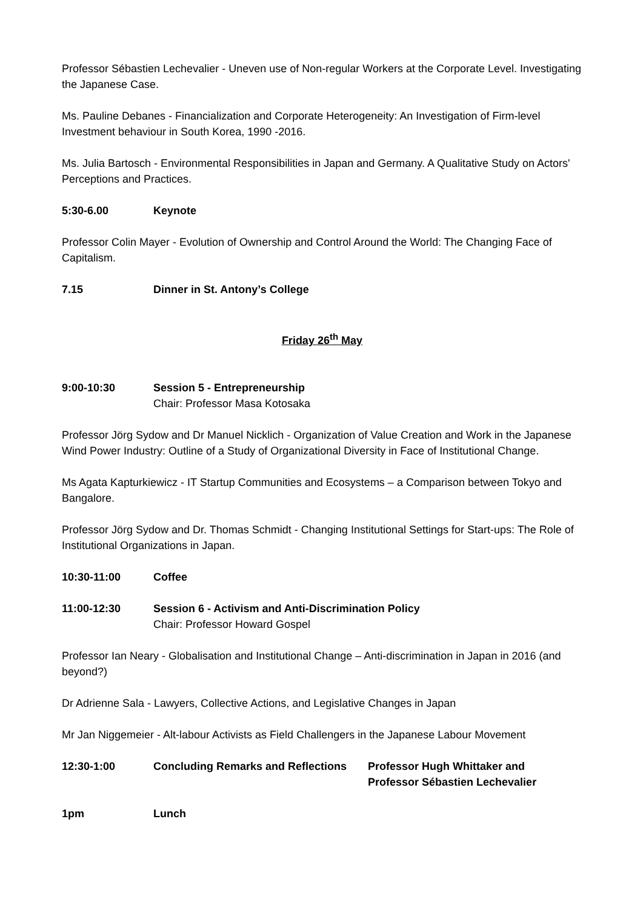Professor Sébastien Lechevalier - Uneven use of Non-regular Workers at the Corporate Level. Investigating the Japanese Case.
Ms. Pauline Debanes - Financialization and Corporate Heterogeneity: An Investigation of Firm-level Investment behaviour in South Korea, 1990 -2016.
Ms. Julia Bartosch - Environmental Responsibilities in Japan and Germany. A Qualitative Study on Actors' Perceptions and Practices.
5:30-6.00 Keynote
Professor Colin Mayer - Evolution of Ownership and Control Around the World: The Changing Face of Capitalism.
7.15 Dinner in St. Antony’s College
Friday 26<sup>th</sup> May
9:00-10:30 Session 5 - Entrepreneurship
Chair: Professor Masa Kotosaka
Professor Jörg Sydow and Dr Manuel Nicklich - Organization of Value Creation and Work in the Japanese Wind Power Industry: Outline of a Study of Organizational Diversity in Face of Institutional Change.
Ms Agata Kapturkiewicz - IT Startup Communities and Ecosystems – a Comparison between Tokyo and Bangalore.
Professor Jörg Sydow and Dr. Thomas Schmidt - Changing Institutional Settings for Start-ups: The Role of Institutional Organizations in Japan.
10:30-11:00 Coffee
11:00-12:30 Session 6 - Activism and Anti-Discrimination Policy
Chair: Professor Howard Gospel
Professor Ian Neary - Globalisation and Institutional Change – Anti-discrimination in Japan in 2016 (and beyond?)
Dr Adrienne Sala - Lawyers, Collective Actions, and Legislative Changes in Japan
Mr Jan Niggemeier - Alt-labour Activists as Field Challengers in the Japanese Labour Movement
12:30-1:00 Concluding Remarks and Reflections
Professor Hugh Whittaker and
Professor Sébastien Lechevalier
1pm Lunch